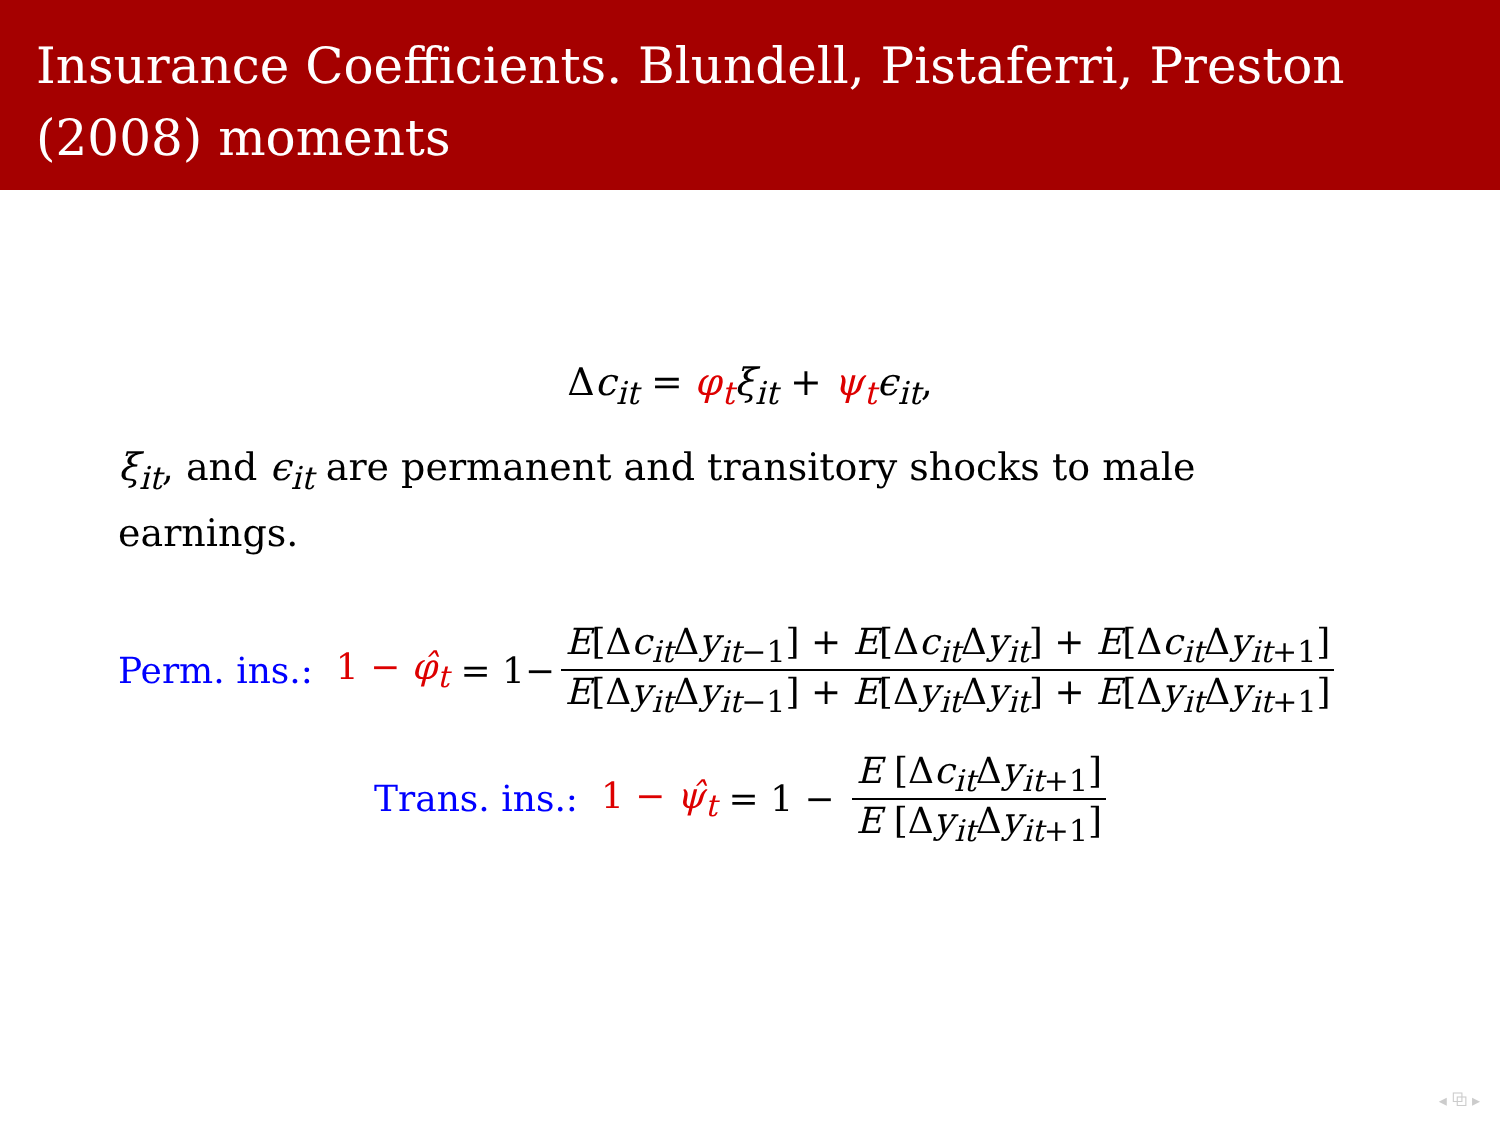Insurance Coefficients. Blundell, Pistaferri, Preston (2008) moments
Δc<sub>it</sub> = φ<sub>t</sub> ξ<sub>it</sub> + ψ<sub>t</sub> ϵ<sub>it</sub>,
ξ<sub>it</sub>, and ϵ<sub>it</sub> are permanent and transitory shocks to male earnings.
Perm. ins.: 1 − φ̂<sub>t</sub> = 1− E[Δc<sub>it</sub>Δy<sub>it−1</sub>] + E[Δc<sub>it</sub>Δy<sub>it</sub>] + E[Δc<sub>it</sub>Δy<sub>it+1</sub>] E[Δy<sub>it</sub>Δy<sub>it−1</sub>] + E[Δy<sub>it</sub>Δy<sub>it</sub>] + E[Δy<sub>it</sub>Δy<sub>it+1</sub>]
Trans. ins.: 1 − ψ̂<sub>t</sub> = 1 − E [Δc<sub>it</sub>Δy<sub>it+1</sub>] E [Δy<sub>it</sub>Δy<sub>it+1</sub>]
◂ ⧉ ▸